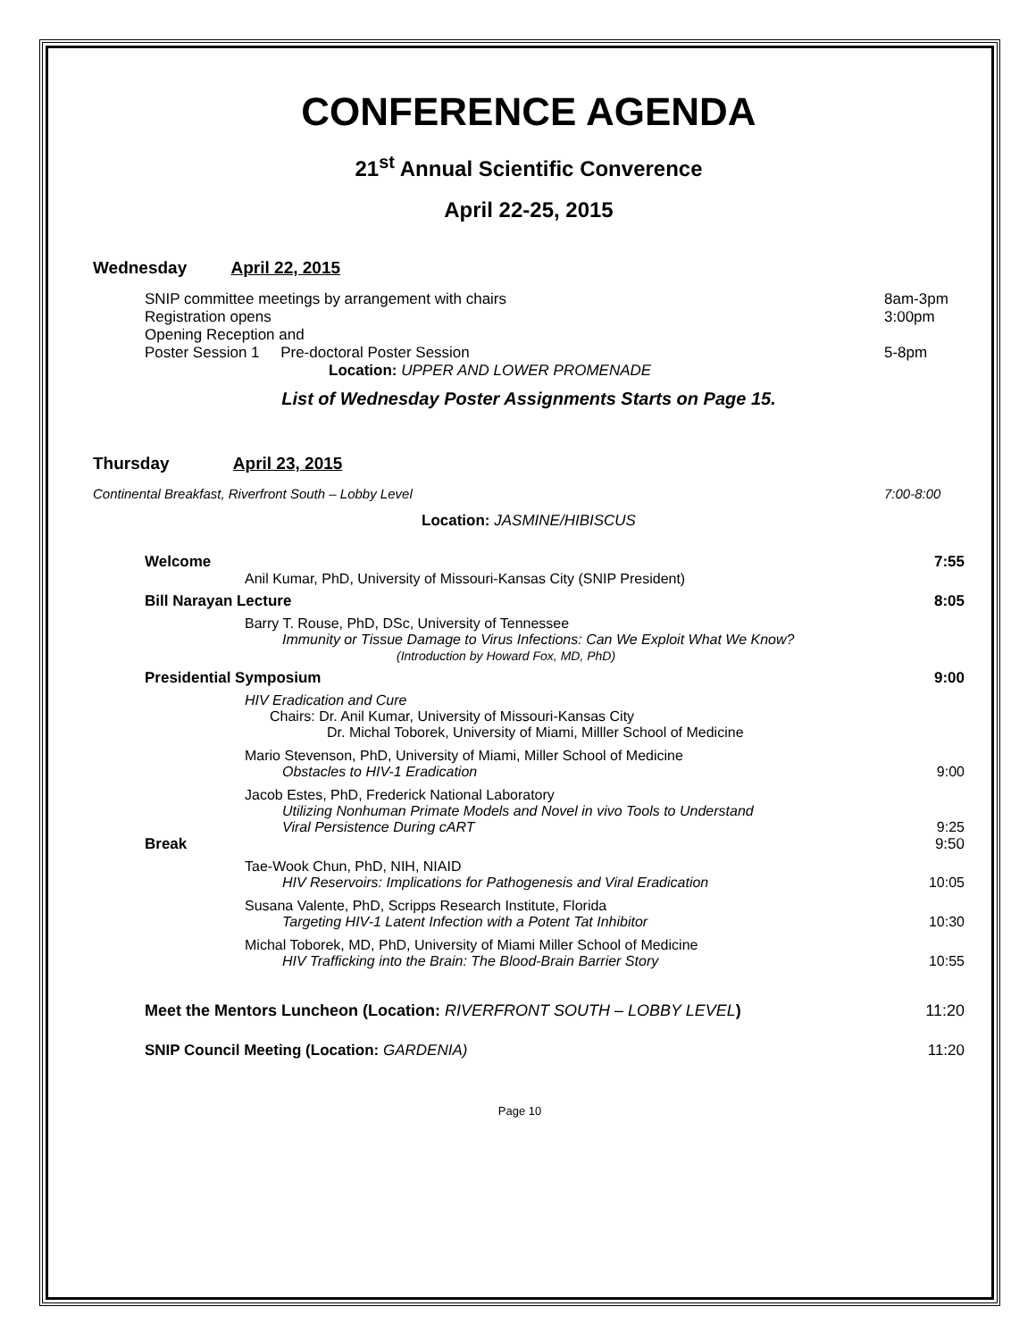CONFERENCE AGENDA
21<sup>st</sup> Annual Scientific Converence
April 22-25, 2015
Wednesday April 22, 2015
SNIP committee meetings by arrangement with chairs 8am-3pm
Registration opens 3:00pm
Opening Reception and
Poster Session 1 Pre-doctoral Poster Session 5-8pm
Location: UPPER AND LOWER PROMENADE
List of Wednesday Poster Assignments Starts on Page 15.
Thursday April 23, 2015
Continental Breakfast, Riverfront South – Lobby Level 7:00-8:00
Location: JASMINE/HIBISCUS
Welcome 7:55
Anil Kumar, PhD, University of Missouri-Kansas City (SNIP President)
Bill Narayan Lecture 8:05
Barry T. Rouse, PhD, DSc, University of Tennessee
Immunity or Tissue Damage to Virus Infections: Can We Exploit What We Know?
(Introduction by Howard Fox, MD, PhD)
Presidential Symposium 9:00
HIV Eradication and Cure
Chairs: Dr. Anil Kumar, University of Missouri-Kansas City
Dr. Michal Toborek, University of Miami, Milller School of Medicine
Mario Stevenson, PhD, University of Miami, Miller School of Medicine
Obstacles to HIV-1 Eradication 9:00
Jacob Estes, PhD, Frederick National Laboratory
Utilizing Nonhuman Primate Models and Novel in vivo Tools to Understand
Viral Persistence During cART 9:25
Break 9:50
Tae-Wook Chun, PhD, NIH, NIAID
HIV Reservoirs: Implications for Pathogenesis and Viral Eradication 10:05
Susana Valente, PhD, Scripps Research Institute, Florida
Targeting HIV-1 Latent Infection with a Potent Tat Inhibitor 10:30
Michal Toborek, MD, PhD, University of Miami Miller School of Medicine
HIV Trafficking into the Brain: The Blood-Brain Barrier Story 10:55
Meet the Mentors Luncheon (Location: RIVERFRONT SOUTH – LOBBY LEVEL) 11:20
SNIP Council Meeting (Location: GARDENIA) 11:20
Page 10